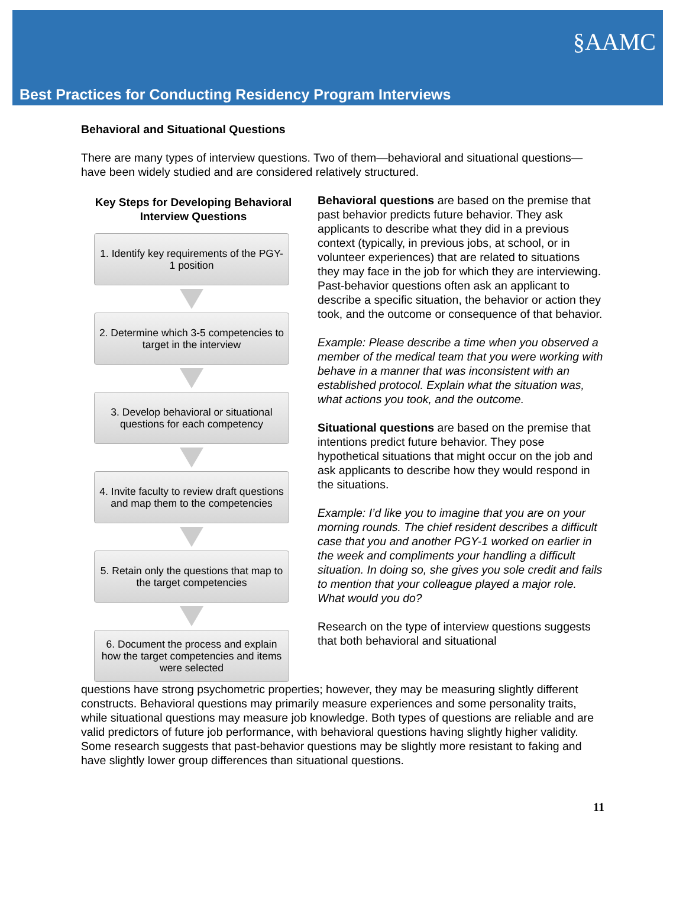Best Practices for Conducting Residency Program Interviews
§AAMC
Behavioral and Situational Questions
There are many types of interview questions. Two of them—behavioral and situational questions—have been widely studied and are considered relatively structured.
Key Steps for Developing Behavioral Interview Questions
1. Identify key requirements of the PGY-1 position
2. Determine which 3-5 competencies to target in the interview
3. Develop behavioral or situational questions for each competency
4. Invite faculty to review draft questions and map them to the competencies
5. Retain only the questions that map to the target competencies
6. Document the process and explain how the target competencies and items were selected
Behavioral questions are based on the premise that past behavior predicts future behavior. They ask applicants to describe what they did in a previous context (typically, in previous jobs, at school, or in volunteer experiences) that are related to situations they may face in the job for which they are interviewing. Past-behavior questions often ask an applicant to describe a specific situation, the behavior or action they took, and the outcome or consequence of that behavior.
Example: Please describe a time when you observed a member of the medical team that you were working with behave in a manner that was inconsistent with an established protocol. Explain what the situation was, what actions you took, and the outcome.
Situational questions are based on the premise that intentions predict future behavior. They pose hypothetical situations that might occur on the job and ask applicants to describe how they would respond in the situations.
Example: I’d like you to imagine that you are on your morning rounds. The chief resident describes a difficult case that you and another PGY-1 worked on earlier in the week and compliments your handling a difficult situation. In doing so, she gives you sole credit and fails to mention that your colleague played a major role. What would you do?
Research on the type of interview questions suggests that both behavioral and situational
questions have strong psychometric properties; however, they may be measuring slightly different constructs. Behavioral questions may primarily measure experiences and some personality traits, while situational questions may measure job knowledge. Both types of questions are reliable and are valid predictors of future job performance, with behavioral questions having slightly higher validity. Some research suggests that past-behavior questions may be slightly more resistant to faking and have slightly lower group differences than situational questions.
11